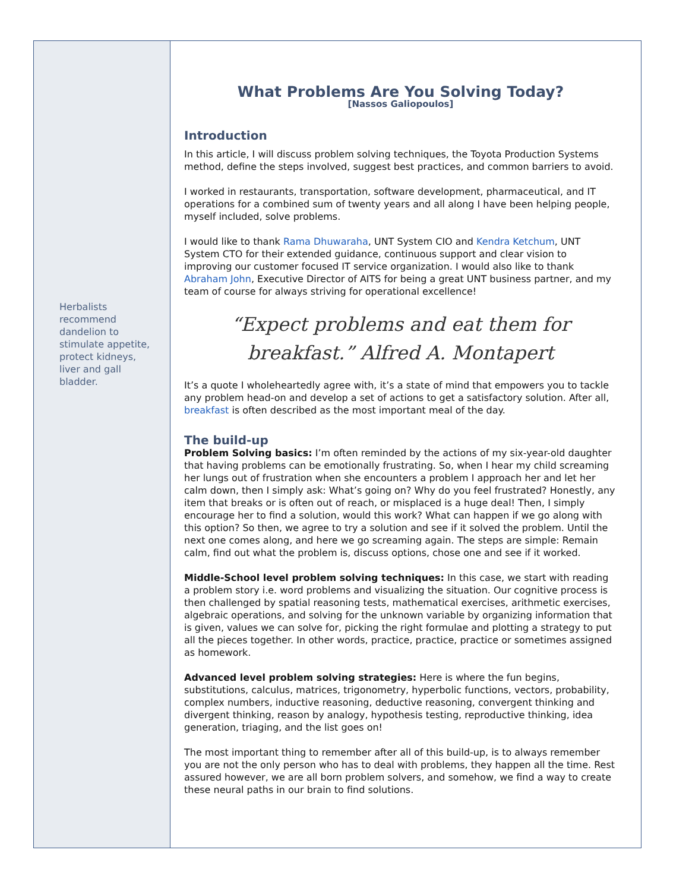Herbalists recommend dandelion to stimulate appetite, protect kidneys, liver and gall bladder.
What Problems Are You Solving Today?
[Nassos Galiopoulos]
Introduction
In this article, I will discuss problem solving techniques, the Toyota Production Systems method, define the steps involved, suggest best practices, and common barriers to avoid.
I worked in restaurants, transportation, software development, pharmaceutical, and IT operations for a combined sum of twenty years and all along I have been helping people, myself included, solve problems.
I would like to thank Rama Dhuwaraha, UNT System CIO and Kendra Ketchum, UNT System CTO for their extended guidance, continuous support and clear vision to improving our customer focused IT service organization. I would also like to thank Abraham John, Executive Director of AITS for being a great UNT business partner, and my team of course for always striving for operational excellence!
“Expect problems and eat them for breakfast.” Alfred A. Montapert
It’s a quote I wholeheartedly agree with, it’s a state of mind that empowers you to tackle any problem head-on and develop a set of actions to get a satisfactory solution. After all, breakfast is often described as the most important meal of the day.
The build-up
Problem Solving basics: I’m often reminded by the actions of my six-year-old daughter that having problems can be emotionally frustrating. So, when I hear my child screaming her lungs out of frustration when she encounters a problem I approach her and let her calm down, then I simply ask: What’s going on? Why do you feel frustrated? Honestly, any item that breaks or is often out of reach, or misplaced is a huge deal! Then, I simply encourage her to find a solution, would this work? What can happen if we go along with this option? So then, we agree to try a solution and see if it solved the problem. Until the next one comes along, and here we go screaming again. The steps are simple: Remain calm, find out what the problem is, discuss options, chose one and see if it worked.
Middle-School level problem solving techniques: In this case, we start with reading a problem story i.e. word problems and visualizing the situation. Our cognitive process is then challenged by spatial reasoning tests, mathematical exercises, arithmetic exercises, algebraic operations, and solving for the unknown variable by organizing information that is given, values we can solve for, picking the right formulae and plotting a strategy to put all the pieces together. In other words, practice, practice, practice or sometimes assigned as homework.
Advanced level problem solving strategies: Here is where the fun begins, substitutions, calculus, matrices, trigonometry, hyperbolic functions, vectors, probability, complex numbers, inductive reasoning, deductive reasoning, convergent thinking and divergent thinking, reason by analogy, hypothesis testing, reproductive thinking, idea generation, triaging, and the list goes on!
The most important thing to remember after all of this build-up, is to always remember you are not the only person who has to deal with problems, they happen all the time. Rest assured however, we are all born problem solvers, and somehow, we find a way to create these neural paths in our brain to find solutions.